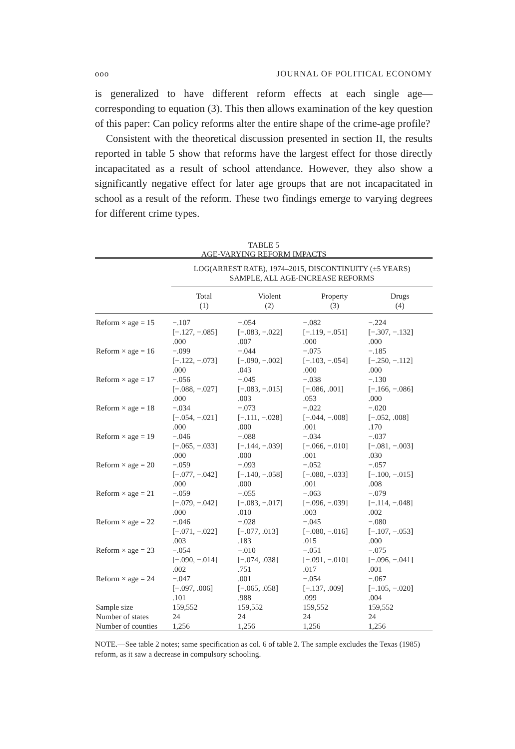ooo JOURNAL OF POLITICAL ECONOMY
is generalized to have different reform effects at each single age—corresponding to equation (3). This then allows examination of the key question of this paper: Can policy reforms alter the entire shape of the crime-age profile?
Consistent with the theoretical discussion presented in section II, the results reported in table 5 show that reforms have the largest effect for those directly incapacitated as a result of school attendance. However, they also show a significantly negative effect for later age groups that are not incapacitated in school as a result of the reform. These two findings emerge to varying degrees for different crime types.
TABLE 5
AGE-VARYING REFORM IMPACTS
| | LOG(ARREST RATE), 1974–2015, DISCONTINUITY (±5 YEARS) SAMPLE, ALL AGE-INCREASE REFORMS | | | |
| --- | --- | --- | --- | --- |
| | Total (1) | Violent (2) | Property (3) | Drugs (4) |
| Reform × age = 15 | −.107 [−.127, −.085] .000 | −.054 [−.083, −.022] .007 | −.082 [−.119, −.051] .000 | −.224 [−.307, −.132] .000 |
| Reform × age = 16 | −.099 [−.122, −.073] .000 | −.044 [−.090, −.002] .043 | −.075 [−.103, −.054] .000 | −.185 [−.250, −.112] .000 |
| Reform × age = 17 | −.056 [−.088, −.027] .000 | −.045 [−.083, −.015] .003 | −.038 [−.086, .001] .053 | −.130 [−.166, −.086] .000 |
| Reform × age = 18 | −.034 [−.054, −.021] .000 | −.073 [−.111, −.028] .000 | −.022 [−.044, −.008] .001 | −.020 [−.052, .008] .170 |
| Reform × age = 19 | −.046 [−.065, −.033] .000 | −.088 [−.144, −.039] .000 | −.034 [−.066, −.010] .001 | −.037 [−.081, −.003] .030 |
| Reform × age = 20 | −.059 [−.077, −.042] .000 | −.093 [−.140, −.058] .000 | −.052 [−.080, −.033] .001 | −.057 [−.100, −.015] .008 |
| Reform × age = 21 | −.059 [−.079, −.042] .000 | −.055 [−.083, −.017] .010 | −.063 [−.096, −.039] .003 | −.079 [−.114, −.048] .002 |
| Reform × age = 22 | −.046 [−.071, −.022] .003 | −.028 [−.077, .013] .183 | −.045 [−.080, −.016] .015 | −.080 [−.107, −.053] .000 |
| Reform × age = 23 | −.054 [−.090, −.014] .002 | −.010 [−.074, .038] .751 | −.051 [−.091, −.010] .017 | −.075 [−.096, −.041] .001 |
| Reform × age = 24 | −.047 [−.097, .006] .101 | .001 [−.065, .058] .988 | −.054 [−.137, .009] .099 | −.067 [−.105, −.020] .004 |
| Sample size | 159,552 | 159,552 | 159,552 | 159,552 |
| Number of states | 24 | 24 | 24 | 24 |
| Number of counties | 1,256 | 1,256 | 1,256 | 1,256 |
NOTE.—See table 2 notes; same specification as col. 6 of table 2. The sample excludes the Texas (1985) reform, as it saw a decrease in compulsory schooling.